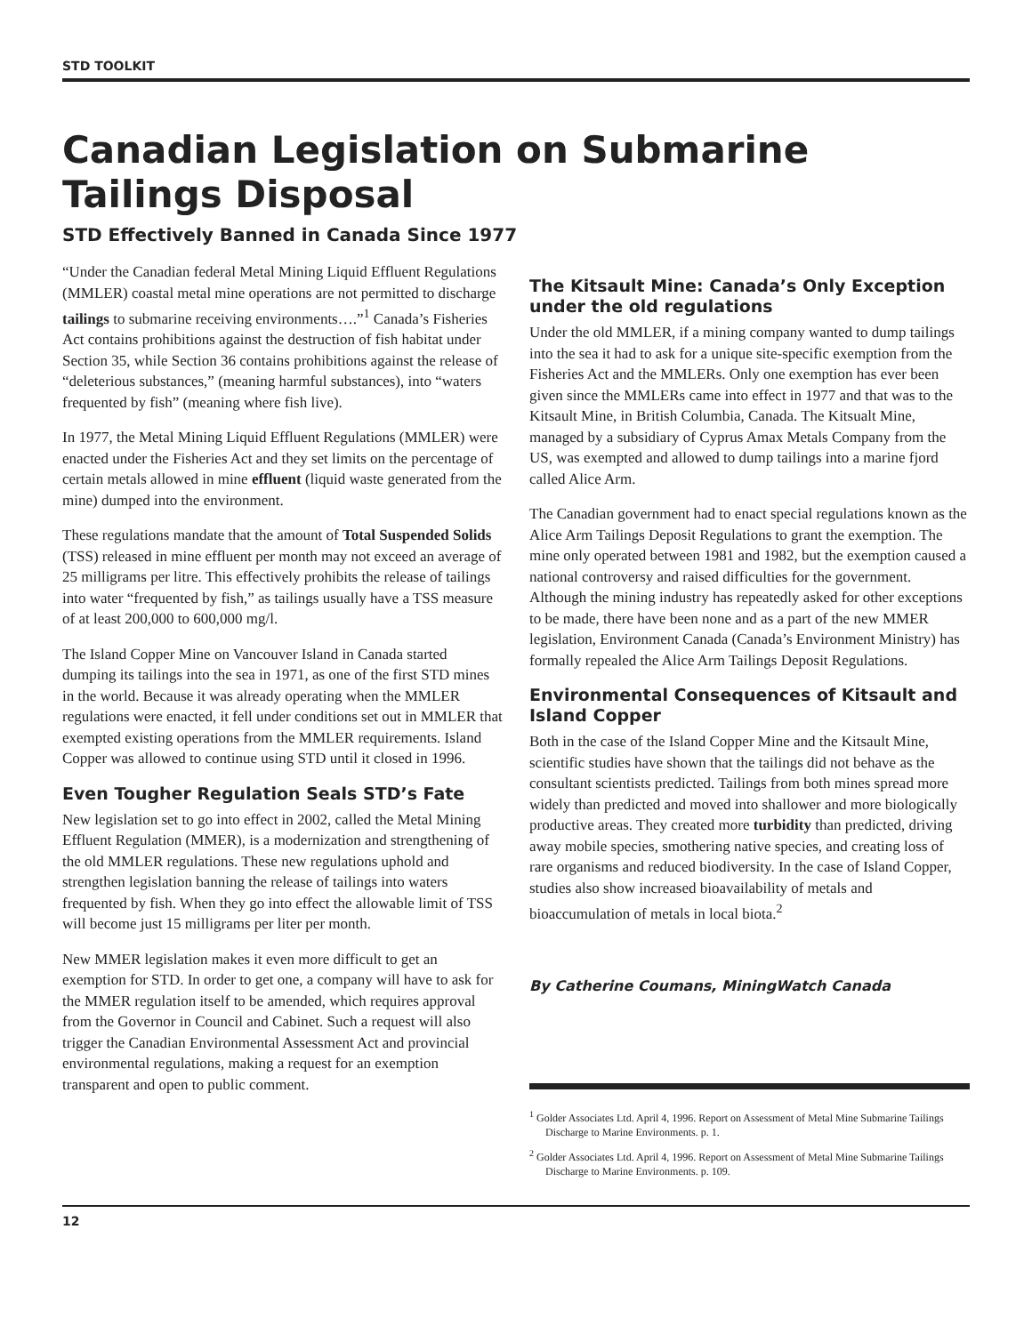STD TOOLKIT
Canadian Legislation on Submarine Tailings Disposal
STD Effectively Banned in Canada Since 1977
“Under the Canadian federal Metal Mining Liquid Effluent Regulations (MMLER) coastal metal mine operations are not permitted to discharge tailings to submarine receiving environments….”<sup>1</sup> Canada’s Fisheries Act contains prohibitions against the destruction of fish habitat under Section 35, while Section 36 contains prohibitions against the release of “deleterious substances,” (meaning harmful substances), into “waters frequented by fish” (meaning where fish live).
In 1977, the Metal Mining Liquid Effluent Regulations (MMLER) were enacted under the Fisheries Act and they set limits on the percentage of certain metals allowed in mine effluent (liquid waste generated from the mine) dumped into the environment.
These regulations mandate that the amount of Total Suspended Solids (TSS) released in mine effluent per month may not exceed an average of 25 milligrams per litre. This effectively prohibits the release of tailings into water “frequented by fish,” as tailings usually have a TSS measure of at least 200,000 to 600,000 mg/l.
The Island Copper Mine on Vancouver Island in Canada started dumping its tailings into the sea in 1971, as one of the first STD mines in the world. Because it was already operating when the MMLER regulations were enacted, it fell under conditions set out in MMLER that exempted existing operations from the MMLER requirements. Island Copper was allowed to continue using STD until it closed in 1996.
Even Tougher Regulation Seals STD’s Fate
New legislation set to go into effect in 2002, called the Metal Mining Effluent Regulation (MMER), is a modernization and strengthening of the old MMLER regulations. These new regulations uphold and strengthen legislation banning the release of tailings into waters frequented by fish. When they go into effect the allowable limit of TSS will become just 15 milligrams per liter per month.
New MMER legislation makes it even more difficult to get an exemption for STD. In order to get one, a company will have to ask for the MMER regulation itself to be amended, which requires approval from the Governor in Council and Cabinet. Such a request will also trigger the Canadian Environmental Assessment Act and provincial environmental regulations, making a request for an exemption transparent and open to public comment.
The Kitsault Mine: Canada’s Only Exception under the old regulations
Under the old MMLER, if a mining company wanted to dump tailings into the sea it had to ask for a unique site-specific exemption from the Fisheries Act and the MMLERs. Only one exemption has ever been given since the MMLERs came into effect in 1977 and that was to the Kitsault Mine, in British Columbia, Canada. The Kitsualt Mine, managed by a subsidiary of Cyprus Amax Metals Company from the US, was exempted and allowed to dump tailings into a marine fjord called Alice Arm.
The Canadian government had to enact special regulations known as the Alice Arm Tailings Deposit Regulations to grant the exemption. The mine only operated between 1981 and 1982, but the exemption caused a national controversy and raised difficulties for the government. Although the mining industry has repeatedly asked for other exceptions to be made, there have been none and as a part of the new MMER legislation, Environment Canada (Canada’s Environment Ministry) has formally repealed the Alice Arm Tailings Deposit Regulations.
Environmental Consequences of Kitsault and Island Copper
Both in the case of the Island Copper Mine and the Kitsault Mine, scientific studies have shown that the tailings did not behave as the consultant scientists predicted. Tailings from both mines spread more widely than predicted and moved into shallower and more biologically productive areas. They created more turbidity than predicted, driving away mobile species, smothering native species, and creating loss of rare organisms and reduced biodiversity. In the case of Island Copper, studies also show increased bioavailability of metals and bioaccumulation of metals in local biota.<sup>2</sup>
By Catherine Coumans, MiningWatch Canada
<sup>1</sup> Golder Associates Ltd. April 4, 1996. Report on Assessment of Metal Mine Submarine Tailings Discharge to Marine Environments. p. 1.
<sup>2</sup> Golder Associates Ltd. April 4, 1996. Report on Assessment of Metal Mine Submarine Tailings Discharge to Marine Environments. p. 109.
12